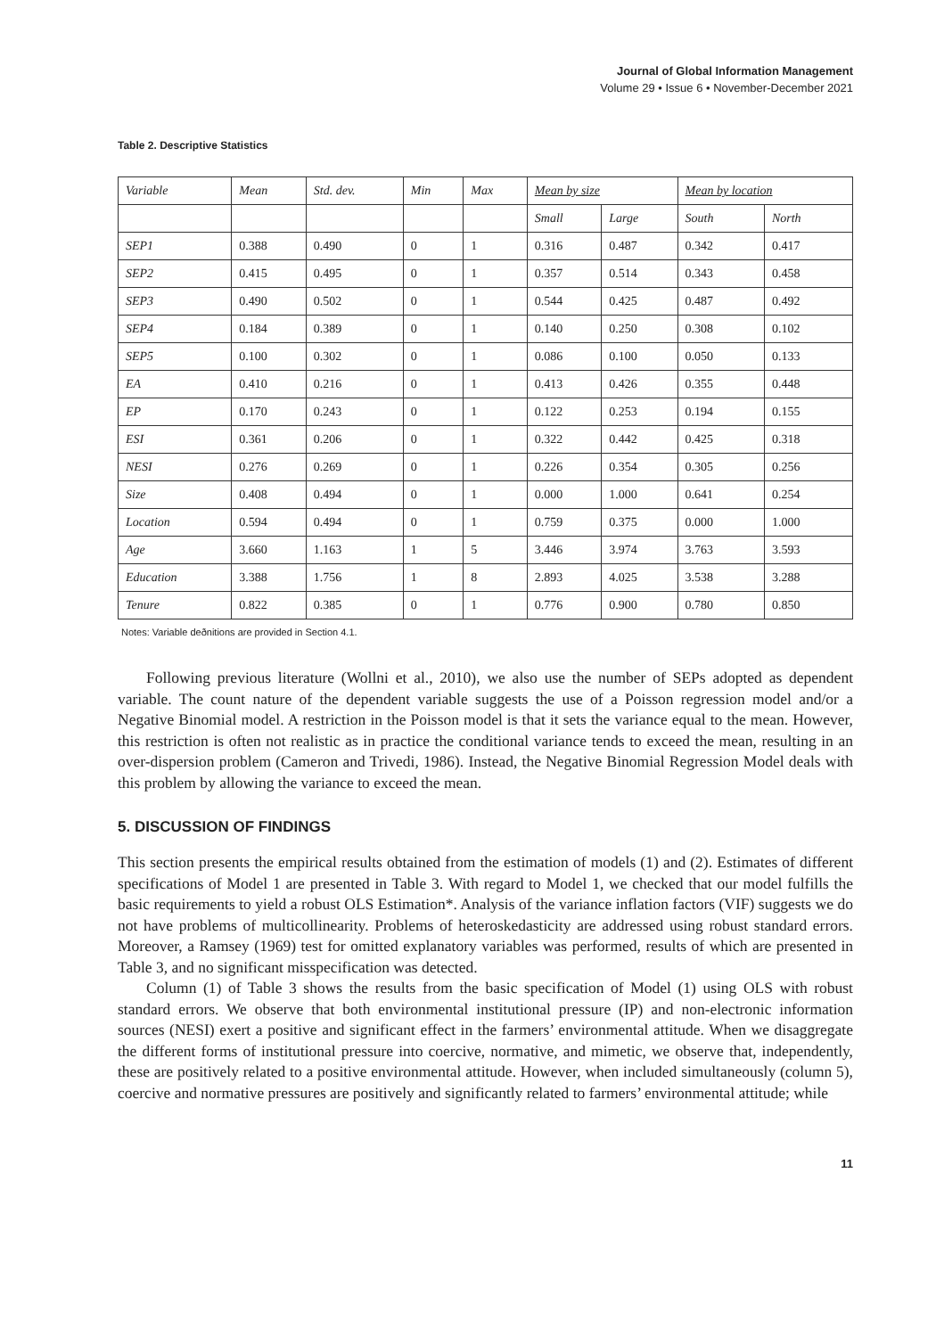Journal of Global Information Management
Volume 29 • Issue 6 • November-December 2021
Table 2. Descriptive Statistics
| Variable | Mean | Std. dev. | Min | Max | Mean by size | | Mean by location | |
| | | | | | Small | Large | South | North |
| SEP1 | 0.388 | 0.490 | 0 | 1 | 0.316 | 0.487 | 0.342 | 0.417 |
| SEP2 | 0.415 | 0.495 | 0 | 1 | 0.357 | 0.514 | 0.343 | 0.458 |
| SEP3 | 0.490 | 0.502 | 0 | 1 | 0.544 | 0.425 | 0.487 | 0.492 |
| SEP4 | 0.184 | 0.389 | 0 | 1 | 0.140 | 0.250 | 0.308 | 0.102 |
| SEP5 | 0.100 | 0.302 | 0 | 1 | 0.086 | 0.100 | 0.050 | 0.133 |
| EA | 0.410 | 0.216 | 0 | 1 | 0.413 | 0.426 | 0.355 | 0.448 |
| EP | 0.170 | 0.243 | 0 | 1 | 0.122 | 0.253 | 0.194 | 0.155 |
| ESI | 0.361 | 0.206 | 0 | 1 | 0.322 | 0.442 | 0.425 | 0.318 |
| NESI | 0.276 | 0.269 | 0 | 1 | 0.226 | 0.354 | 0.305 | 0.256 |
| Size | 0.408 | 0.494 | 0 | 1 | 0.000 | 1.000 | 0.641 | 0.254 |
| Location | 0.594 | 0.494 | 0 | 1 | 0.759 | 0.375 | 0.000 | 1.000 |
| Age | 3.660 | 1.163 | 1 | 5 | 3.446 | 3.974 | 3.763 | 3.593 |
| Education | 3.388 | 1.756 | 1 | 8 | 2.893 | 4.025 | 3.538 | 3.288 |
| Tenure | 0.822 | 0.385 | 0 | 1 | 0.776 | 0.900 | 0.780 | 0.850 |
Notes: Variable deðnitions are provided in Section 4.1.
Following previous literature (Wollni et al., 2010), we also use the number of SEPs adopted as dependent variable. The count nature of the dependent variable suggests the use of a Poisson regression model and/or a Negative Binomial model. A restriction in the Poisson model is that it sets the variance equal to the mean. However, this restriction is often not realistic as in practice the conditional variance tends to exceed the mean, resulting in an over-dispersion problem (Cameron and Trivedi, 1986). Instead, the Negative Binomial Regression Model deals with this problem by allowing the variance to exceed the mean.
5. DISCUSSION OF FINDINGS
This section presents the empirical results obtained from the estimation of models (1) and (2). Estimates of different specifications of Model 1 are presented in Table 3. With regard to Model 1, we checked that our model fulfills the basic requirements to yield a robust OLS Estimation*. Analysis of the variance inflation factors (VIF) suggests we do not have problems of multicollinearity. Problems of heteroskedasticity are addressed using robust standard errors. Moreover, a Ramsey (1969) test for omitted explanatory variables was performed, results of which are presented in Table 3, and no significant misspecification was detected.
Column (1) of Table 3 shows the results from the basic specification of Model (1) using OLS with robust standard errors. We observe that both environmental institutional pressure (IP) and non-electronic information sources (NESI) exert a positive and significant effect in the farmers’ environmental attitude. When we disaggregate the different forms of institutional pressure into coercive, normative, and mimetic, we observe that, independently, these are positively related to a positive environmental attitude. However, when included simultaneously (column 5), coercive and normative pressures are positively and significantly related to farmers’ environmental attitude; while
11